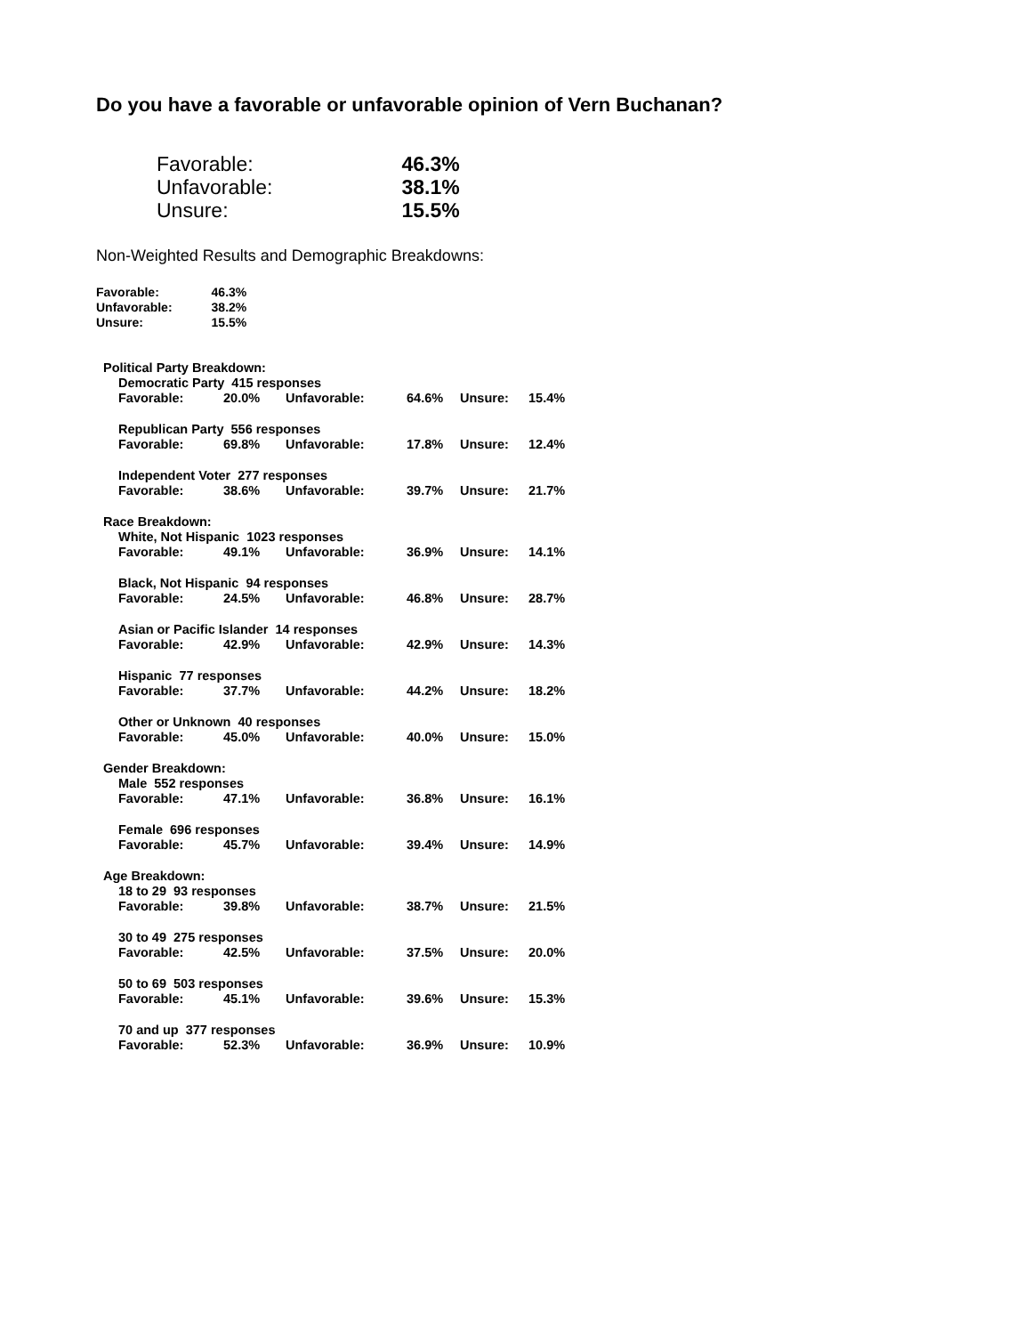Do you have a favorable or unfavorable opinion of Vern Buchanan?
| Favorable: | 46.3% |
| Unfavorable: | 38.1% |
| Unsure: | 15.5% |
Non-Weighted Results and Demographic Breakdowns:
| Favorable: | 46.3% |
| Unfavorable: | 38.2% |
| Unsure: | 15.5% |
Political Party Breakdown:
Democratic Party 415 responses
| Favorable: | 20.0% | Unfavorable: | 64.6% | Unsure: | 15.4% |
Republican Party 556 responses
| Favorable: | 69.8% | Unfavorable: | 17.8% | Unsure: | 12.4% |
Independent Voter 277 responses
| Favorable: | 38.6% | Unfavorable: | 39.7% | Unsure: | 21.7% |
Race Breakdown:
White, Not Hispanic 1023 responses
| Favorable: | 49.1% | Unfavorable: | 36.9% | Unsure: | 14.1% |
Black, Not Hispanic 94 responses
| Favorable: | 24.5% | Unfavorable: | 46.8% | Unsure: | 28.7% |
Asian or Pacific Islander 14 responses
| Favorable: | 42.9% | Unfavorable: | 42.9% | Unsure: | 14.3% |
Hispanic 77 responses
| Favorable: | 37.7% | Unfavorable: | 44.2% | Unsure: | 18.2% |
Other or Unknown 40 responses
| Favorable: | 45.0% | Unfavorable: | 40.0% | Unsure: | 15.0% |
Gender Breakdown:
Male 552 responses
| Favorable: | 47.1% | Unfavorable: | 36.8% | Unsure: | 16.1% |
Female 696 responses
| Favorable: | 45.7% | Unfavorable: | 39.4% | Unsure: | 14.9% |
Age Breakdown:
18 to 29 93 responses
| Favorable: | 39.8% | Unfavorable: | 38.7% | Unsure: | 21.5% |
30 to 49 275 responses
| Favorable: | 42.5% | Unfavorable: | 37.5% | Unsure: | 20.0% |
50 to 69 503 responses
| Favorable: | 45.1% | Unfavorable: | 39.6% | Unsure: | 15.3% |
70 and up 377 responses
| Favorable: | 52.3% | Unfavorable: | 36.9% | Unsure: | 10.9% |